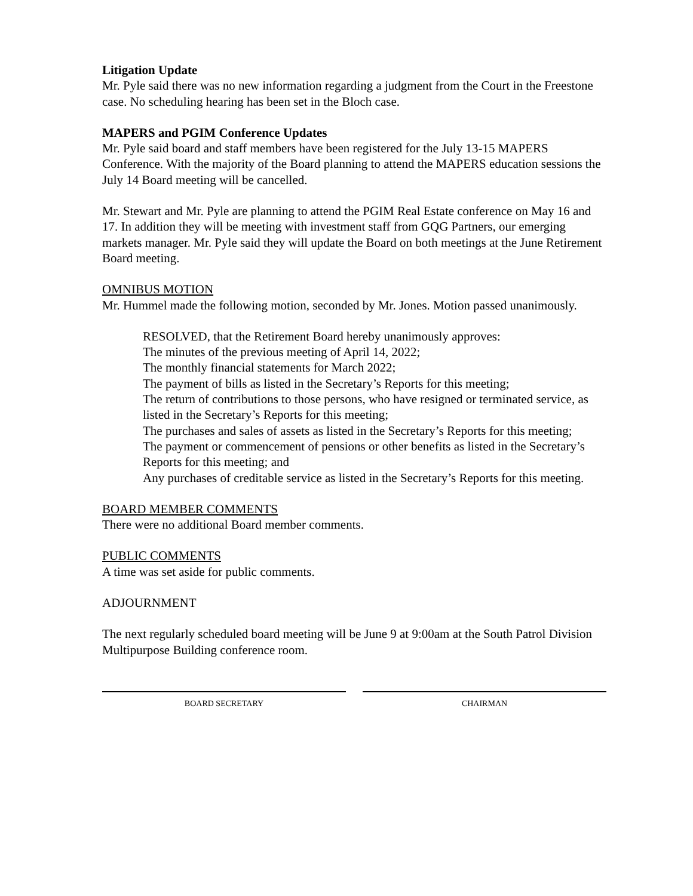Litigation Update
Mr. Pyle said there was no new information regarding a judgment from the Court in the Freestone case. No scheduling hearing has been set in the Bloch case.
MAPERS and PGIM Conference Updates
Mr. Pyle said board and staff members have been registered for the July 13-15 MAPERS Conference. With the majority of the Board planning to attend the MAPERS education sessions the July 14 Board meeting will be cancelled.
Mr. Stewart and Mr. Pyle are planning to attend the PGIM Real Estate conference on May 16 and 17. In addition they will be meeting with investment staff from GQG Partners, our emerging markets manager. Mr. Pyle said they will update the Board on both meetings at the June Retirement Board meeting.
OMNIBUS MOTION
Mr. Hummel made the following motion, seconded by Mr. Jones. Motion passed unanimously.
RESOLVED, that the Retirement Board hereby unanimously approves:
The minutes of the previous meeting of April 14, 2022;
The monthly financial statements for March 2022;
The payment of bills as listed in the Secretary’s Reports for this meeting;
The return of contributions to those persons, who have resigned or terminated service, as listed in the Secretary’s Reports for this meeting;
The purchases and sales of assets as listed in the Secretary’s Reports for this meeting;
The payment or commencement of pensions or other benefits as listed in the Secretary’s Reports for this meeting; and
Any purchases of creditable service as listed in the Secretary’s Reports for this meeting.
BOARD MEMBER COMMENTS
There were no additional Board member comments.
PUBLIC COMMENTS
A time was set aside for public comments.
ADJOURNMENT
The next regularly scheduled board meeting will be June 9 at 9:00am at the South Patrol Division Multipurpose Building conference room.
BOARD SECRETARY CHAIRMAN